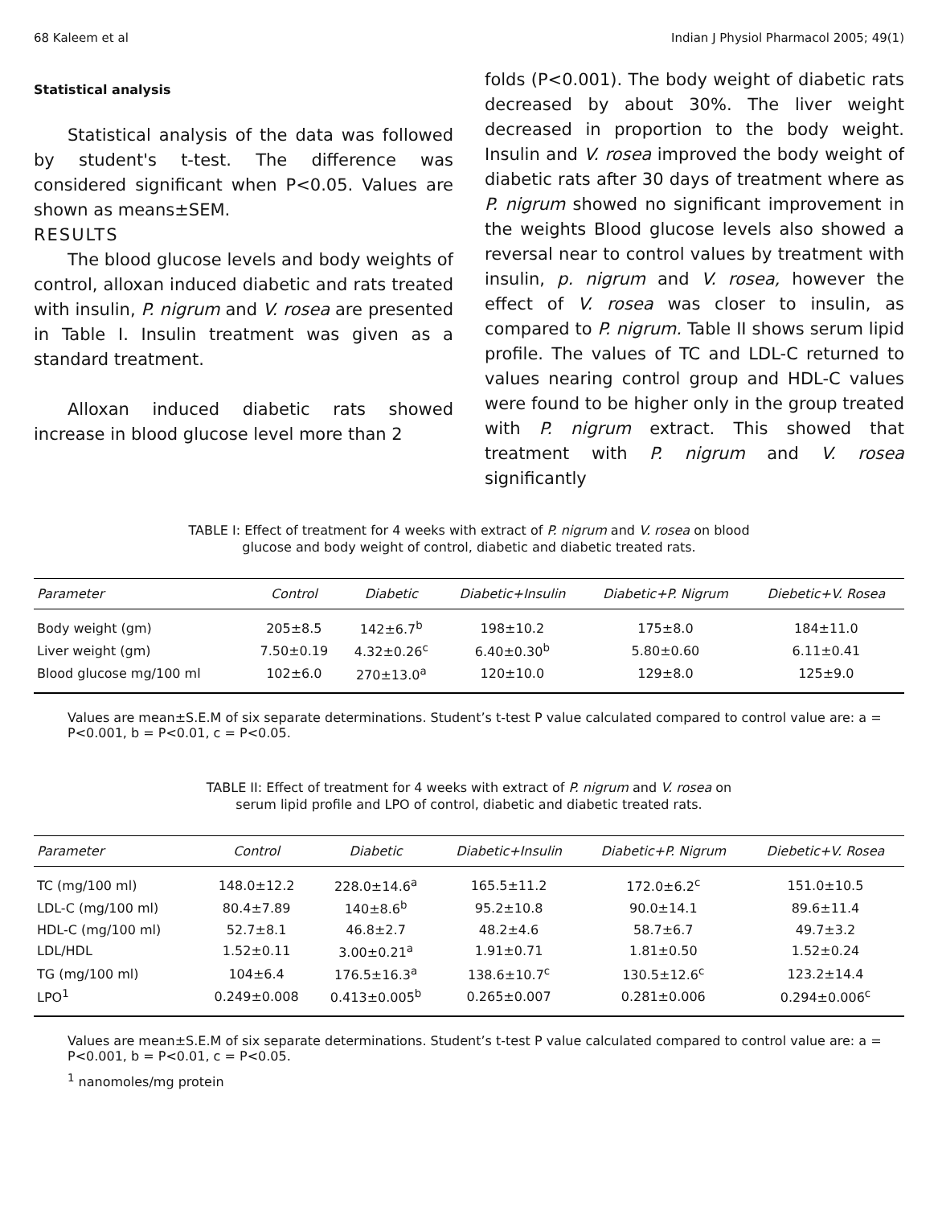68 Kaleem et al Indian J Physiol Pharmacol 2005; 49(1)
Statistical analysis
Statistical analysis of the data was followed by student's t-test. The difference was considered significant when P<0.05. Values are shown as means±SEM.
RESULTS
The blood glucose levels and body weights of control, alloxan induced diabetic and rats treated with insulin, P. nigrum and V. rosea are presented in Table I. Insulin treatment was given as a standard treatment.
Alloxan induced diabetic rats showed increase in blood glucose level more than 2
folds (P<0.001). The body weight of diabetic rats decreased by about 30%. The liver weight decreased in proportion to the body weight. Insulin and V. rosea improved the body weight of diabetic rats after 30 days of treatment where as P. nigrum showed no significant improvement in the weights Blood glucose levels also showed a reversal near to control values by treatment with insulin, p. nigrum and V. rosea, however the effect of V. rosea was closer to insulin, as compared to P. nigrum. Table II shows serum lipid profile. The values of TC and LDL-C returned to values nearing control group and HDL-C values were found to be higher only in the group treated with P. nigrum extract. This showed that treatment with P. nigrum and V. rosea significantly
TABLE I: Effect of treatment for 4 weeks with extract of P. nigrum and V. rosea on blood
glucose and body weight of control, diabetic and diabetic treated rats.
| Parameter | Control | Diabetic | Diabetic+Insulin | Diabetic+P. Nigrum | Diebetic+V. Rosea |
| --- | --- | --- | --- | --- | --- |
| Body weight (gm) | 205±8.5 | 142±6.7<sup>b</sup> | 198±10.2 | 175±8.0 | 184±11.0 |
| Liver weight (gm) | 7.50±0.19 | 4.32±0.26<sup>c</sup> | 6.40±0.30<sup>b</sup> | 5.80±0.60 | 6.11±0.41 |
| Blood glucose mg/100 ml | 102±6.0 | 270±13.0<sup>a</sup> | 120±10.0 | 129±8.0 | 125±9.0 |
Values are mean±S.E.M of six separate determinations. Student’s t-test P value calculated compared to control value are: a = P<0.001, b = P<0.01, c = P<0.05.
TABLE II: Effect of treatment for 4 weeks with extract of P. nigrum and V. rosea on
serum lipid profile and LPO of control, diabetic and diabetic treated rats.
| Parameter | Control | Diabetic | Diabetic+Insulin | Diabetic+P. Nigrum | Diebetic+V. Rosea |
| --- | --- | --- | --- | --- | --- |
| TC (mg/100 ml) | 148.0±12.2 | 228.0±14.6<sup>a</sup> | 165.5±11.2 | 172.0±6.2<sup>c</sup> | 151.0±10.5 |
| LDL-C (mg/100 ml) | 80.4±7.89 | 140±8.6<sup>b</sup> | 95.2±10.8 | 90.0±14.1 | 89.6±11.4 |
| HDL-C (mg/100 ml) | 52.7±8.1 | 46.8±2.7 | 48.2±4.6 | 58.7±6.7 | 49.7±3.2 |
| LDL/HDL | 1.52±0.11 | 3.00±0.21<sup>a</sup> | 1.91±0.71 | 1.81±0.50 | 1.52±0.24 |
| TG (mg/100 ml) | 104±6.4 | 176.5±16.3<sup>a</sup> | 138.6±10.7<sup>c</sup> | 130.5±12.6<sup>c</sup> | 123.2±14.4 |
| LPO<sup>1</sup> | 0.249±0.008 | 0.413±0.005<sup>b</sup> | 0.265±0.007 | 0.281±0.006 | 0.294±0.006<sup>c</sup> |
Values are mean±S.E.M of six separate determinations. Student’s t-test P value calculated compared to control value are: a = P<0.001, b = P<0.01, c = P<0.05.
<sup>1</sup> nanomoles/mg protein